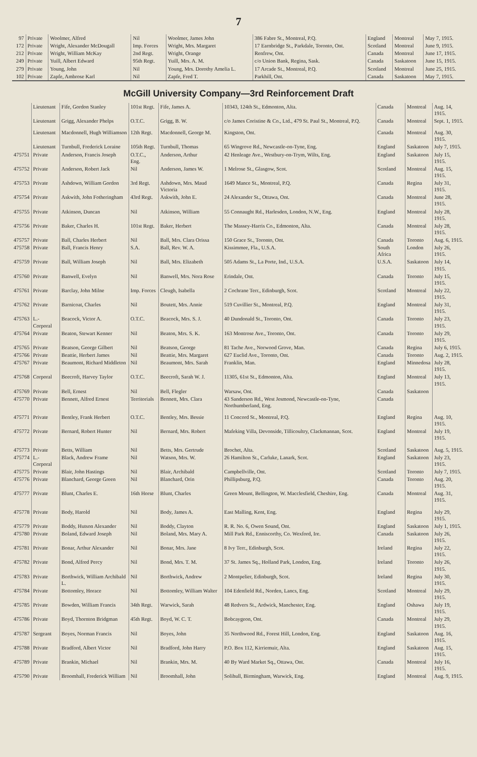7
| 97 | Private | Woolmer, Alfred | Nil | Woolmer, James John | 386 Fabre St., Montreal, P.Q. | England | Montreal | May 7, 1915. |
| 172 | Private | Wright, Alexander McDougall | Imp. Forces | Wright, Mrs. Margaret | 17 Earnbridge St., Parkdale, Toronto, Ont. | Scotland | Montreal | June 9, 1915. |
| 212 | Private | Wright, William McKay | 2nd Regt. | Wright, Orange | Renfrew, Ont. | Canada | Montreal | June 17, 1915. |
| 249 | Private | Yuill, Albert Edward | 95th Regt. | Yuill, Mrs. A. M. | c/o Union Bank, Regina, Sask. | Canada | Saskatoon | June 15, 1915. |
| 279 | Private | Young, John | Nil | Young, Mrs. Dorothy Amelia L. | 17 Arcade St., Montreal, P.Q. | Scotland | Montreal | June 25, 1915. |
| 102 | Private | Zapfe, Ambrose Karl | Nil | Zapfe, Fred T. | Parkhill, Ont. | Canada | Saskatoon | May 7, 1915. |
McGill University Company—3rd Reinforcement Draft
| | Lieutenant | Fife, Gordon Stanley | 101st Regt. | Fife, James A. | 10343, 124th St., Edmonton, Alta. | Canada | Montreal | Aug. 14, 1915. |
| | Lieutenant | Grigg, Alexander Phelps | O.T.C. | Grigg, B. W. | c/o James Coristine & Co., Ltd., 479 St. Paul St., Montreal, P.Q. | Canada | Montreal | Sept. 1, 1915. |
| | Lieutenant | Macdonnell, Hugh Williamson | 12th Regt. | Macdonnell, George M. | Kingston, Ont. | Canada | Montreal | Aug. 30, 1915. |
| | Lieutenant | Turnbull, Frederick Loraine | 105th Regt. | Turnbull, Thomas | 65 Wingrove Rd., Newcastle-on-Tyne, Eng. | England | Saskatoon | July 7, 1915. |
| 475751 | Private | Anderson, Francis Joseph | O.T.C., Eng. | Anderson, Arthur | 42 Henleage Ave., Westbury-on-Trym, Wilts, Eng. | England | Saskatoon | July 15, 1915. |
| 475752 | Private | Anderson, Robert Jack | Nil | Anderson, James W. | 1 Melrose St., Glasgow, Scot. | Scotland | Montreal | Aug. 15, 1915. |
| 475753 | Private | Ashdown, William Gordon | 3rd Regt. | Ashdown, Mrs. Maud Victoria | 1649 Mance St., Montreal, P.Q. | Canada | Regina | July 31, 1915. |
| 475754 | Private | Askwith, John Fotheringham | 43rd Regt. | Askwith, John E. | 24 Alexander St., Ottawa, Ont. | Canada | Montreal | June 28, 1915. |
| 475755 | Private | Atkinson, Duncan | Nil | Atkinson, William | 55 Connaught Rd., Harlesden, London, N.W., Eng. | England | Montreal | July 28, 1915. |
| 475756 | Private | Baker, Charles H. | 101st Regt. | Baker, Herbert | The Massey-Harris Co., Edmonton, Alta. | Canada | Montreal | July 28, 1915. |
| 475757 | Private | Ball, Charles Herbert | Nil | Ball, Mrs. Clara Orissa | 150 Grace St., Toronto, Ont. | Canada | Toronto | Aug. 6, 1915. |
| 475758 | Private | Ball, Francis Henry | S.A. | Ball, Rev. W. A. | Kissimmee, Fla., U.S.A. | South Africa | London | July 26, 1915. |
| 475759 | Private | Ball, William Joseph | Nil | Ball, Mrs. Elizabeth | 505 Adams St., La Porte, Ind., U.S.A. | U.S.A. | Saskatoon | July 14, 1915. |
| 475760 | Private | Banwell, Evelyn | Nil | Banwell, Mrs. Nora Rose | Erindale, Ont. | Canada | Toronto | July 15, 1915. |
| 475761 | Private | Barclay, John Milne | Imp. Forces | Cleugh, Isabella | 2 Cochrane Terr., Edinburgh, Scot. | Scotland | Montreal | July 22, 1915. |
| 475762 | Private | Barnicoat, Charles | Nil | Boutett, Mrs. Annie | 519 Cuvillier St., Montreal, P.Q. | England | Montreal | July 31, 1915. |
| 475763 | L.-Corporal | Beacock, Victor A. | O.T.C. | Beacock, Mrs. S. J. | 40 Dundonald St., Toronto, Ont. | Canada | Toronto | July 23, 1915. |
| 475764 | Private | Beaton, Stewart Kenner | Nil | Beaton, Mrs. S. K. | 163 Montrose Ave., Toronto, Ont. | Canada | Toronto | July 29, 1915. |
| 475765 | Private | Beatson, George Gilbert | Nil | Beatson, George | 81 Tache Ave., Norwood Grove, Man. | Canada | Regina | July 6, 1915. |
| 475766 | Private | Beattie, Herbert James | Nil | Beattie, Mrs. Margaret | 627 Euclid Ave., Toronto, Ont. | Canada | Toronto | Aug. 2, 1915. |
| 475767 | Private | Beaumont, Richard Middleton | Nil | Beaumont, Mrs. Sarah | Franklin, Man. | England | Minnedosa | July 28, 1915. |
| 475768 | Corporal | Beecroft, Harvey Taylor | O.T.C. | Beecroft, Sarah W. J. | 11305, 61st St., Edmonton, Alta. | England | Montreal | July 13, 1915. |
| 475769 | Private | Bell, Ernest | Nil | Bell, Flegler | Warsaw, Ont. | Canada | Saskatoon | |
| 475770 | Private | Bennett, Alfred Ernest | Territorials | Bennett, Mrs. Clara | 43 Sanderson Rd., West Jesmond, Newcastle-on-Tyne, Northumberland, Eng. | Canada | | |
| 475771 | Private | Bentley, Frank Herbert | O.T.C. | Bentley, Mrs. Bessie | 11 Concord St., Montreal, P.Q. | England | Regina | Aug. 10, 1915. |
| 475772 | Private | Bernard, Robert Hunter | Nil | Bernard, Mrs. Robert | Mafeking Villa, Devonside, Tillicoultry, Clackmannan, Scot. | England | Montreal | July 19, 1915. |
| 475773 | Private | Betts, William | Nil | Betts, Mrs. Gertrude | Brochet, Alta. | Scotland | Saskatoon | Aug. 5, 1915. |
| 475774 | L.-Corporal | Black, Andrew Frame | Nil | Watson, Mrs. W. | 26 Hamilton St., Carluke, Lanark, Scot. | England | Saskatoon | July 23, 1915. |
| 475775 | Private | Blair, John Hastings | Nil | Blair, Archibald | Campbellville, Ont. | Scotland | Toronto | July 7, 1915. |
| 475776 | Private | Blanchard, George Green | Nil | Blanchard, Orin | Phillipsburg, P.Q. | Canada | Toronto | Aug. 20, 1915. |
| 475777 | Private | Blunt, Charles E. | 16th Horse | Blunt, Charles | Green Mount, Bellington, W. Macclesfield, Cheshire, Eng. | Canada | Montreal | Aug. 31, 1915. |
| 475778 | Private | Body, Harold | Nil | Body, James A. | East Malling, Kent, Eng. | England | Regina | July 29, 1915. |
| 475779 | Private | Boddy, Hutson Alexander | Nil | Boddy, Clayton | R. R. No. 6, Owen Sound, Ont. | England | Saskatoon | July 1, 1915. |
| 475780 | Private | Boland, Edward Joseph | Nil | Boland, Mrs. Mary A. | Mill Park Rd., Enniscorthy, Co. Wexford, Ire. | Canada | Saskatoon | July 26, 1915. |
| 475781 | Private | Bonar, Arthur Alexander | Nil | Bonar, Mrs. Jane | 8 Ivy Terr., Edinburgh, Scot. | Ireland | Regina | July 22, 1915. |
| 475782 | Private | Bond, Alfred Percy | Nil | Bond, Mrs. T. M. | 37 St. James Sq., Holland Park, London, Eng. | Ireland | Toronto | July 26, 1915. |
| 475783 | Private | Borthwick, William Archibald L. | Nil | Borthwick, Andrew | 2 Montpelier, Edinburgh, Scot. | Ireland | Regina | July 30, 1915. |
| 475784 | Private | Bottomley, Horace | Nil | Bottomley, William Walter | 104 Edenfield Rd., Norden, Lancs, Eng. | Scotland | Montreal | July 29, 1915. |
| 475785 | Private | Bowden, William Francis | 34th Regt. | Warwick, Sarah | 48 Redvers St., Ardwick, Manchester, Eng. | England | Oshawa | July 19, 1915. |
| 475786 | Private | Boyd, Thornton Bridgman | 45th Regt. | Boyd, W. C. T. | Bobcaygeon, Ont. | Canada | Montreal | July 29, 1915. |
| 475787 | Sergeant | Boyes, Norman Francis | Nil | Boyes, John | 35 Northwood Rd., Forest Hill, London, Eng. | England | Saskatoon | Aug. 16, 1915. |
| 475788 | Private | Bradford, Albert Victor | Nil | Bradford, John Harry | P.O. Box 112, Kirriemuir, Alta. | England | Saskatoon | Aug. 15, 1915. |
| 475789 | Private | Brankin, Michael | Nil | Brankin, Mrs. M. | 40 By Ward Market Sq., Ottawa, Ont. | Canada | Montreal | July 16, 1915. |
| 475790 | Private | Broomhall, Frederick William | Nil | Broomhall, John | Solihull, Birmingham, Warwick, Eng. | England | Montreal | Aug. 9, 1915. |